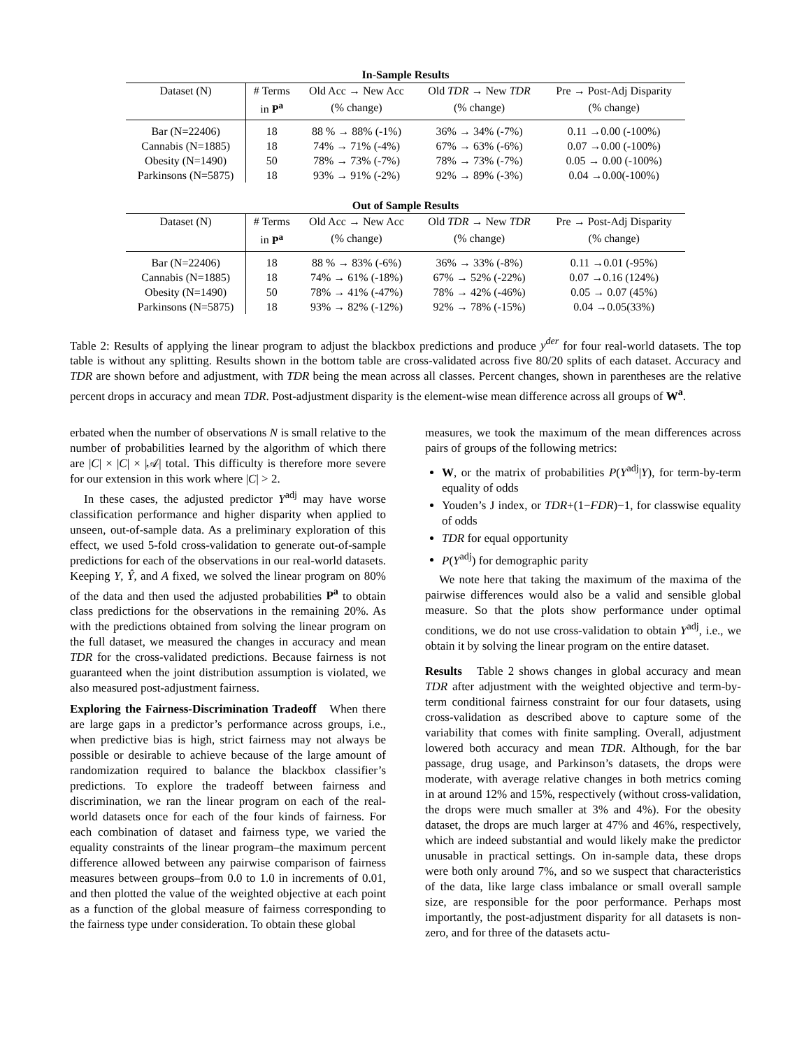In-Sample Results
| Dataset (N) | # Terms | Old Acc → New Acc | Old TDR → New TDR | Pre → Post-Adj Disparity |
| --- | --- | --- | --- | --- |
| | in P<sup>a</sup> | (% change) | (% change) | (% change) |
| Bar (N=22406) | 18 | 88 % → 88% (-1%) | 36% → 34% (-7%) | 0.11 →0.00 (-100%) |
| Cannabis (N=1885) | 18 | 74% → 71% (-4%) | 67% → 63% (-6%) | 0.07 →0.00 (-100%) |
| Obesity (N=1490) | 50 | 78% → 73% (-7%) | 78% → 73% (-7%) | 0.05 → 0.00 (-100%) |
| Parkinsons (N=5875) | 18 | 93% → 91% (-2%) | 92% → 89% (-3%) | 0.04 →0.00(-100%) |
Out of Sample Results
| Dataset (N) | # Terms | Old Acc → New Acc | Old TDR → New TDR | Pre → Post-Adj Disparity |
| --- | --- | --- | --- | --- |
| | in P<sup>a</sup> | (% change) | (% change) | (% change) |
| Bar (N=22406) | 18 | 88 % → 83% (-6%) | 36% → 33% (-8%) | 0.11 →0.01 (-95%) |
| Cannabis (N=1885) | 18 | 74% → 61% (-18%) | 67% → 52% (-22%) | 0.07 →0.16 (124%) |
| Obesity (N=1490) | 50 | 78% → 41% (-47%) | 78% → 42% (-46%) | 0.05 → 0.07 (45%) |
| Parkinsons (N=5875) | 18 | 93% → 82% (-12%) | 92% → 78% (-15%) | 0.04 →0.05(33%) |
Table 2: Results of applying the linear program to adjust the blackbox predictions and produce y<sup>der</sup> for four real-world datasets. The top table is without any splitting. Results shown in the bottom table are cross-validated across five 80/20 splits of each dataset. Accuracy and TDR are shown before and adjustment, with TDR being the mean across all classes. Percent changes, shown in parentheses are the relative percent drops in accuracy and mean TDR. Post-adjustment disparity is the element-wise mean difference across all groups of W<sup>a</sup>.
erbated when the number of observations N is small relative to the number of probabilities learned by the algorithm of which there are |C| × |C| × |𝒜| total. This difficulty is therefore more severe for our extension in this work where |C| > 2.
In these cases, the adjusted predictor Y<sup>adj</sup> may have worse classification performance and higher disparity when applied to unseen, out-of-sample data. As a preliminary exploration of this effect, we used 5-fold cross-validation to generate out-of-sample predictions for each of the observations in our real-world datasets. Keeping Y, Ŷ, and A fixed, we solved the linear program on 80% of the data and then used the adjusted probabilities P<sup>a</sup> to obtain class predictions for the observations in the remaining 20%. As with the predictions obtained from solving the linear program on the full dataset, we measured the changes in accuracy and mean TDR for the cross-validated predictions. Because fairness is not guaranteed when the joint distribution assumption is violated, we also measured post-adjustment fairness.
Exploring the Fairness-Discrimination Tradeoff When there are large gaps in a predictor’s performance across groups, i.e., when predictive bias is high, strict fairness may not always be possible or desirable to achieve because of the large amount of randomization required to balance the blackbox classifier’s predictions. To explore the tradeoff between fairness and discrimination, we ran the linear program on each of the real-world datasets once for each of the four kinds of fairness. For each combination of dataset and fairness type, we varied the equality constraints of the linear program–the maximum percent difference allowed between any pairwise comparison of fairness measures between groups–from 0.0 to 1.0 in increments of 0.01, and then plotted the value of the weighted objective at each point as a function of the global measure of fairness corresponding to the fairness type under consideration. To obtain these global
measures, we took the maximum of the mean differences across pairs of groups of the following metrics:
W, or the matrix of probabilities P(Y<sup>adj</sup>|Y), for term-by-term equality of odds
Youden’s J index, or TDR+(1−FDR)−1, for classwise equality of odds
TDR for equal opportunity
P(Y<sup>adj</sup>) for demographic parity
We note here that taking the maximum of the maxima of the pairwise differences would also be a valid and sensible global measure. So that the plots show performance under optimal conditions, we do not use cross-validation to obtain Y<sup>adj</sup>, i.e., we obtain it by solving the linear program on the entire dataset.
Results Table 2 shows changes in global accuracy and mean TDR after adjustment with the weighted objective and term-by-term conditional fairness constraint for our four datasets, using cross-validation as described above to capture some of the variability that comes with finite sampling. Overall, adjustment lowered both accuracy and mean TDR. Although, for the bar passage, drug usage, and Parkinson’s datasets, the drops were moderate, with average relative changes in both metrics coming in at around 12% and 15%, respectively (without cross-validation, the drops were much smaller at 3% and 4%). For the obesity dataset, the drops are much larger at 47% and 46%, respectively, which are indeed substantial and would likely make the predictor unusable in practical settings. On in-sample data, these drops were both only around 7%, and so we suspect that characteristics of the data, like large class imbalance or small overall sample size, are responsible for the poor performance. Perhaps most importantly, the post-adjustment disparity for all datasets is non-zero, and for three of the datasets actu-